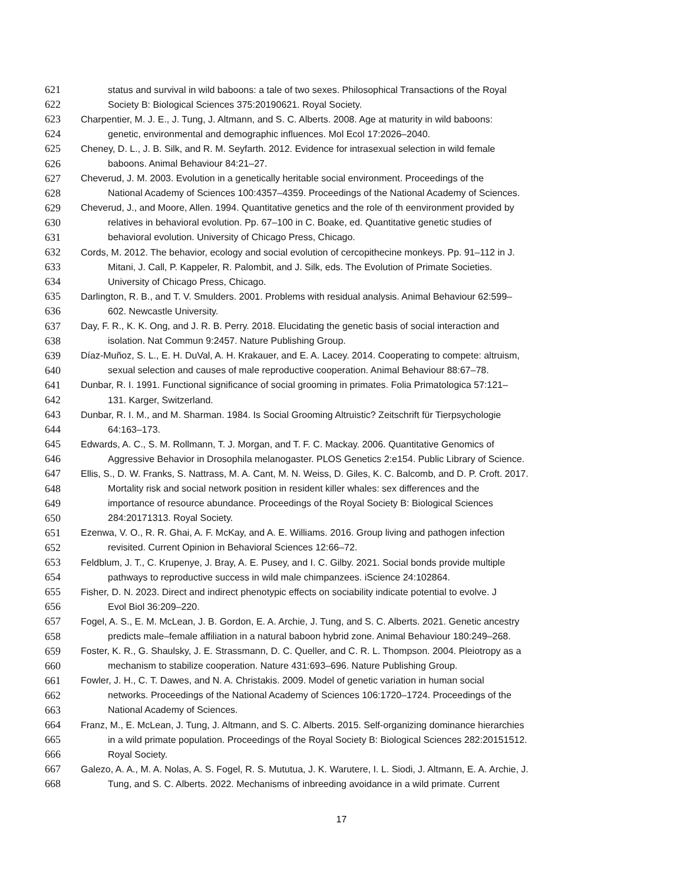621 status and survival in wild baboons: a tale of two sexes. Philosophical Transactions of the Royal
622 Society B: Biological Sciences 375:20190621. Royal Society.
623 Charpentier, M. J. E., J. Tung, J. Altmann, and S. C. Alberts. 2008. Age at maturity in wild baboons:
624 genetic, environmental and demographic influences. Mol Ecol 17:2026–2040.
625 Cheney, D. L., J. B. Silk, and R. M. Seyfarth. 2012. Evidence for intrasexual selection in wild female
626 baboons. Animal Behaviour 84:21–27.
627 Cheverud, J. M. 2003. Evolution in a genetically heritable social environment. Proceedings of the
628 National Academy of Sciences 100:4357–4359. Proceedings of the National Academy of Sciences.
629 Cheverud, J., and Moore, Allen. 1994. Quantitative genetics and the role of th eenvironment provided by
630 relatives in behavioral evolution. Pp. 67–100 in C. Boake, ed. Quantitative genetic studies of
631 behavioral evolution. University of Chicago Press, Chicago.
632 Cords, M. 2012. The behavior, ecology and social evolution of cercopithecine monkeys. Pp. 91–112 in J.
633 Mitani, J. Call, P. Kappeler, R. Palombit, and J. Silk, eds. The Evolution of Primate Societies.
634 University of Chicago Press, Chicago.
635 Darlington, R. B., and T. V. Smulders. 2001. Problems with residual analysis. Animal Behaviour 62:599–
636 602. Newcastle University.
637 Day, F. R., K. K. Ong, and J. R. B. Perry. 2018. Elucidating the genetic basis of social interaction and
638 isolation. Nat Commun 9:2457. Nature Publishing Group.
639 Díaz-Muñoz, S. L., E. H. DuVal, A. H. Krakauer, and E. A. Lacey. 2014. Cooperating to compete: altruism,
640 sexual selection and causes of male reproductive cooperation. Animal Behaviour 88:67–78.
641 Dunbar, R. I. 1991. Functional significance of social grooming in primates. Folia Primatologica 57:121–
642 131. Karger, Switzerland.
643 Dunbar, R. I. M., and M. Sharman. 1984. Is Social Grooming Altruistic? Zeitschrift für Tierpsychologie
644 64:163–173.
645 Edwards, A. C., S. M. Rollmann, T. J. Morgan, and T. F. C. Mackay. 2006. Quantitative Genomics of
646 Aggressive Behavior in Drosophila melanogaster. PLOS Genetics 2:e154. Public Library of Science.
647 Ellis, S., D. W. Franks, S. Nattrass, M. A. Cant, M. N. Weiss, D. Giles, K. C. Balcomb, and D. P. Croft. 2017.
648 Mortality risk and social network position in resident killer whales: sex differences and the
649 importance of resource abundance. Proceedings of the Royal Society B: Biological Sciences
650 284:20171313. Royal Society.
651 Ezenwa, V. O., R. R. Ghai, A. F. McKay, and A. E. Williams. 2016. Group living and pathogen infection
652 revisited. Current Opinion in Behavioral Sciences 12:66–72.
653 Feldblum, J. T., C. Krupenye, J. Bray, A. E. Pusey, and I. C. Gilby. 2021. Social bonds provide multiple
654 pathways to reproductive success in wild male chimpanzees. iScience 24:102864.
655 Fisher, D. N. 2023. Direct and indirect phenotypic effects on sociability indicate potential to evolve. J
656 Evol Biol 36:209–220.
657 Fogel, A. S., E. M. McLean, J. B. Gordon, E. A. Archie, J. Tung, and S. C. Alberts. 2021. Genetic ancestry
658 predicts male–female affiliation in a natural baboon hybrid zone. Animal Behaviour 180:249–268.
659 Foster, K. R., G. Shaulsky, J. E. Strassmann, D. C. Queller, and C. R. L. Thompson. 2004. Pleiotropy as a
660 mechanism to stabilize cooperation. Nature 431:693–696. Nature Publishing Group.
661 Fowler, J. H., C. T. Dawes, and N. A. Christakis. 2009. Model of genetic variation in human social
662 networks. Proceedings of the National Academy of Sciences 106:1720–1724. Proceedings of the
663 National Academy of Sciences.
664 Franz, M., E. McLean, J. Tung, J. Altmann, and S. C. Alberts. 2015. Self-organizing dominance hierarchies
665 in a wild primate population. Proceedings of the Royal Society B: Biological Sciences 282:20151512.
666 Royal Society.
667 Galezo, A. A., M. A. Nolas, A. S. Fogel, R. S. Mututua, J. K. Warutere, I. L. Siodi, J. Altmann, E. A. Archie, J.
668 Tung, and S. C. Alberts. 2022. Mechanisms of inbreeding avoidance in a wild primate. Current
17